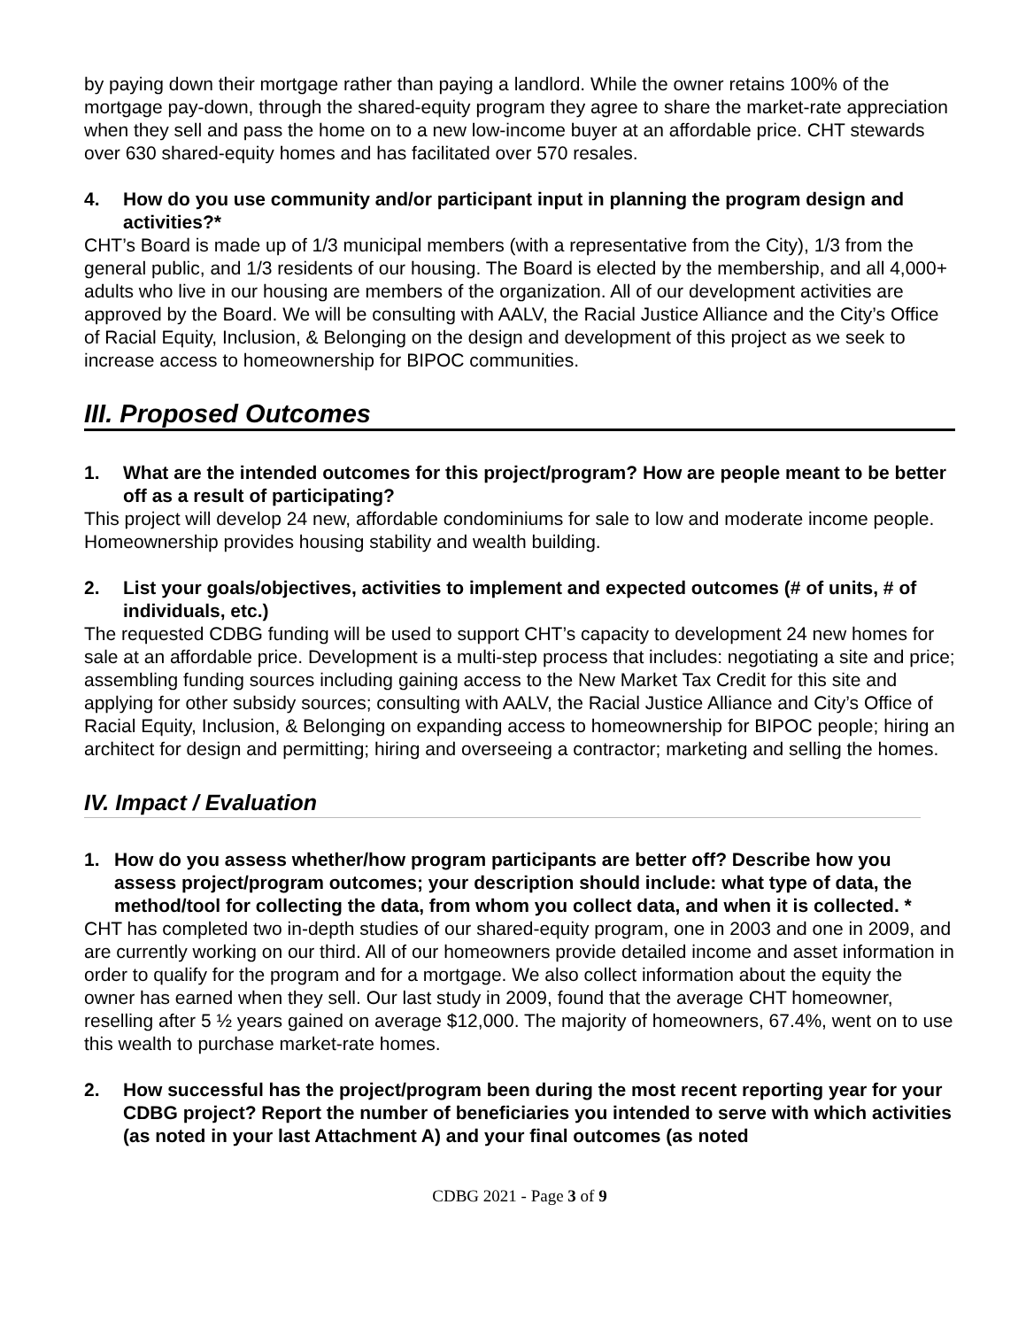by paying down their mortgage rather than paying a landlord. While the owner retains 100% of the mortgage pay-down, through the shared-equity program they agree to share the market-rate appreciation when they sell and pass the home on to a new low-income buyer at an affordable price. CHT stewards over 630 shared-equity homes and has facilitated over 570 resales.
4. How do you use community and/or participant input in planning the program design and activities?*
CHT’s Board is made up of 1/3 municipal members (with a representative from the City), 1/3 from the general public, and 1/3 residents of our housing. The Board is elected by the membership, and all 4,000+ adults who live in our housing are members of the organization. All of our development activities are approved by the Board. We will be consulting with AALV, the Racial Justice Alliance and the City’s Office of Racial Equity, Inclusion, & Belonging on the design and development of this project as we seek to increase access to homeownership for BIPOC communities.
III. Proposed Outcomes
1. What are the intended outcomes for this project/program? How are people meant to be better off as a result of participating?
This project will develop 24 new, affordable condominiums for sale to low and moderate income people. Homeownership provides housing stability and wealth building.
2. List your goals/objectives, activities to implement and expected outcomes (# of units, # of individuals, etc.)
The requested CDBG funding will be used to support CHT’s capacity to development 24 new homes for sale at an affordable price. Development is a multi-step process that includes: negotiating a site and price; assembling funding sources including gaining access to the New Market Tax Credit for this site and applying for other subsidy sources; consulting with AALV, the Racial Justice Alliance and City’s Office of Racial Equity, Inclusion, & Belonging on expanding access to homeownership for BIPOC people; hiring an architect for design and permitting; hiring and overseeing a contractor; marketing and selling the homes.
IV. Impact / Evaluation
1. How do you assess whether/how program participants are better off? Describe how you assess project/program outcomes; your description should include: what type of data, the method/tool for collecting the data, from whom you collect data, and when it is collected. *
CHT has completed two in-depth studies of our shared-equity program, one in 2003 and one in 2009, and are currently working on our third. All of our homeowners provide detailed income and asset information in order to qualify for the program and for a mortgage. We also collect information about the equity the owner has earned when they sell. Our last study in 2009, found that the average CHT homeowner, reselling after 5 ½ years gained on average $12,000. The majority of homeowners, 67.4%, went on to use this wealth to purchase market-rate homes.
2. How successful has the project/program been during the most recent reporting year for your CDBG project? Report the number of beneficiaries you intended to serve with which activities (as noted in your last Attachment A) and your final outcomes (as noted
CDBG 2021 - Page 3 of 9